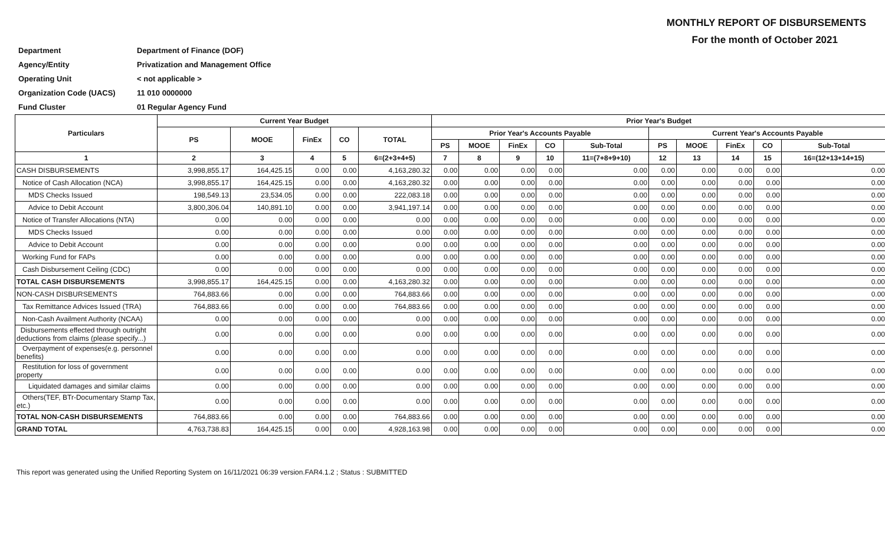MONTHLY REPORT OF DISBURSEMENTS
For the month of October 2021
| Department | Department of Finance (DOF) |
| Agency/Entity | Privatization and Management Office |
| Operating Unit | < not applicable > |
| Organization Code (UACS) | 11 010 0000000 |
| Fund Cluster | 01 Regular Agency Fund |
| Particulars | Current Year Budget | | | | | Prior Year's Budget | | | | | | | | | |
| --- | --- | --- | --- | --- | --- | --- | --- | --- | --- | --- | --- | --- | --- | --- | --- |
| | PS | MOOE | FinEx | CO | TOTAL | Prior Year's Accounts Payable | | | | | Current Year's Accounts Payable | | | | |
| | | | | | | PS | MOOE | FinEx | CO | Sub-Total | PS | MOOE | FinEx | CO | Sub-Total |
| 1 | 2 | 3 | 4 | 5 | 6=(2+3+4+5) | 7 | 8 | 9 | 10 | 11=(7+8+9+10) | 12 | 13 | 14 | 15 | 16=(12+13+14+15) |
| CASH DISBURSEMENTS | 3,998,855.17 | 164,425.15 | 0.00 | 0.00 | 4,163,280.32 | 0.00 | 0.00 | 0.00 | 0.00 | 0.00 | 0.00 | 0.00 | 0.00 | 0.00 | 0.00 |
| Notice of Cash Allocation (NCA) | 3,998,855.17 | 164,425.15 | 0.00 | 0.00 | 4,163,280.32 | 0.00 | 0.00 | 0.00 | 0.00 | 0.00 | 0.00 | 0.00 | 0.00 | 0.00 | 0.00 |
| MDS Checks Issued | 198,549.13 | 23,534.05 | 0.00 | 0.00 | 222,083.18 | 0.00 | 0.00 | 0.00 | 0.00 | 0.00 | 0.00 | 0.00 | 0.00 | 0.00 | 0.00 |
| Advice to Debit Account | 3,800,306.04 | 140,891.10 | 0.00 | 0.00 | 3,941,197.14 | 0.00 | 0.00 | 0.00 | 0.00 | 0.00 | 0.00 | 0.00 | 0.00 | 0.00 | 0.00 |
| Notice of Transfer Allocations (NTA) | 0.00 | 0.00 | 0.00 | 0.00 | 0.00 | 0.00 | 0.00 | 0.00 | 0.00 | 0.00 | 0.00 | 0.00 | 0.00 | 0.00 | 0.00 |
| MDS Checks Issued | 0.00 | 0.00 | 0.00 | 0.00 | 0.00 | 0.00 | 0.00 | 0.00 | 0.00 | 0.00 | 0.00 | 0.00 | 0.00 | 0.00 | 0.00 |
| Advice to Debit Account | 0.00 | 0.00 | 0.00 | 0.00 | 0.00 | 0.00 | 0.00 | 0.00 | 0.00 | 0.00 | 0.00 | 0.00 | 0.00 | 0.00 | 0.00 |
| Working Fund for FAPs | 0.00 | 0.00 | 0.00 | 0.00 | 0.00 | 0.00 | 0.00 | 0.00 | 0.00 | 0.00 | 0.00 | 0.00 | 0.00 | 0.00 | 0.00 |
| Cash Disbursement Ceiling (CDC) | 0.00 | 0.00 | 0.00 | 0.00 | 0.00 | 0.00 | 0.00 | 0.00 | 0.00 | 0.00 | 0.00 | 0.00 | 0.00 | 0.00 | 0.00 |
| TOTAL CASH DISBURSEMENTS | 3,998,855.17 | 164,425.15 | 0.00 | 0.00 | 4,163,280.32 | 0.00 | 0.00 | 0.00 | 0.00 | 0.00 | 0.00 | 0.00 | 0.00 | 0.00 | 0.00 |
| NON-CASH DISBURSEMENTS | 764,883.66 | 0.00 | 0.00 | 0.00 | 764,883.66 | 0.00 | 0.00 | 0.00 | 0.00 | 0.00 | 0.00 | 0.00 | 0.00 | 0.00 | 0.00 |
| Tax Remittance Advices Issued (TRA) | 764,883.66 | 0.00 | 0.00 | 0.00 | 764,883.66 | 0.00 | 0.00 | 0.00 | 0.00 | 0.00 | 0.00 | 0.00 | 0.00 | 0.00 | 0.00 |
| Non-Cash Availment Authority (NCAA) | 0.00 | 0.00 | 0.00 | 0.00 | 0.00 | 0.00 | 0.00 | 0.00 | 0.00 | 0.00 | 0.00 | 0.00 | 0.00 | 0.00 | 0.00 |
| Disbursements effected through outright deductions from claims (please specify...) | 0.00 | 0.00 | 0.00 | 0.00 | 0.00 | 0.00 | 0.00 | 0.00 | 0.00 | 0.00 | 0.00 | 0.00 | 0.00 | 0.00 | 0.00 |
| Overpayment of expenses(e.g. personnel benefits) | 0.00 | 0.00 | 0.00 | 0.00 | 0.00 | 0.00 | 0.00 | 0.00 | 0.00 | 0.00 | 0.00 | 0.00 | 0.00 | 0.00 | 0.00 |
| Restitution for loss of government property | 0.00 | 0.00 | 0.00 | 0.00 | 0.00 | 0.00 | 0.00 | 0.00 | 0.00 | 0.00 | 0.00 | 0.00 | 0.00 | 0.00 | 0.00 |
| Liquidated damages and similar claims | 0.00 | 0.00 | 0.00 | 0.00 | 0.00 | 0.00 | 0.00 | 0.00 | 0.00 | 0.00 | 0.00 | 0.00 | 0.00 | 0.00 | 0.00 |
| Others(TEF, BTr-Documentary Stamp Tax, etc.) | 0.00 | 0.00 | 0.00 | 0.00 | 0.00 | 0.00 | 0.00 | 0.00 | 0.00 | 0.00 | 0.00 | 0.00 | 0.00 | 0.00 | 0.00 |
| TOTAL NON-CASH DISBURSEMENTS | 764,883.66 | 0.00 | 0.00 | 0.00 | 764,883.66 | 0.00 | 0.00 | 0.00 | 0.00 | 0.00 | 0.00 | 0.00 | 0.00 | 0.00 | 0.00 |
| GRAND TOTAL | 4,763,738.83 | 164,425.15 | 0.00 | 0.00 | 4,928,163.98 | 0.00 | 0.00 | 0.00 | 0.00 | 0.00 | 0.00 | 0.00 | 0.00 | 0.00 | 0.00 |
This report was generated using the Unified Reporting System on 16/11/2021 06:39 version.FAR4.1.2 ; Status : SUBMITTED